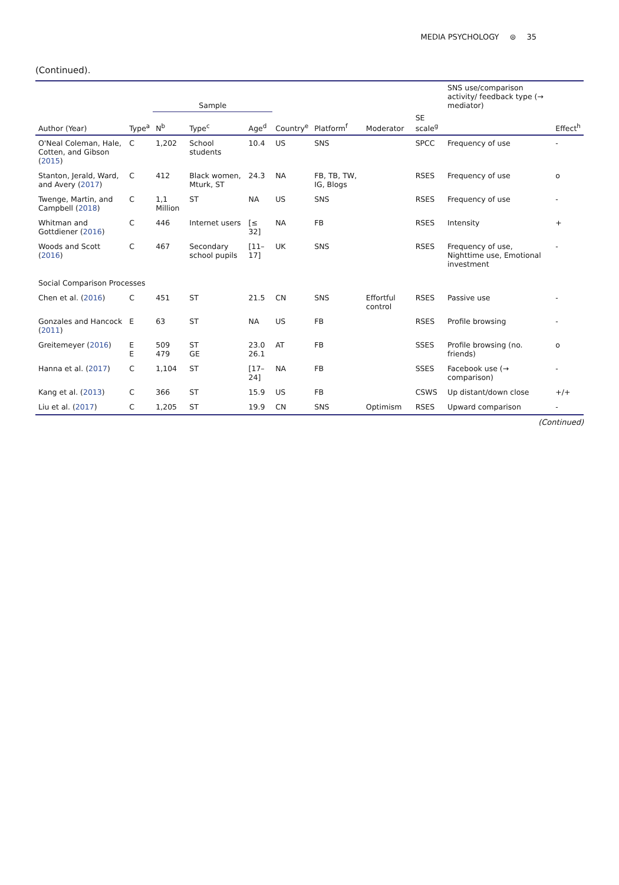MEDIA PSYCHOLOGY ⊜ 35
(Continued).
| | | Sample | | | | | | | SNS use/comparison activity/ feedback type (→ mediator) | |
| --- | --- | --- | --- | --- | --- | --- | --- | --- | --- | --- |
| Author (Year) | Type<sup>a</sup> | N<sup>b</sup> | Type<sup>c</sup> | Age<sup>d</sup> | Country<sup>e</sup> | Platform<sup>f</sup> | Moderator | SE scale<sup>g</sup> | | Effect<sup>h</sup> |
| O'Neal Coleman, Hale, Cotten, and Gibson ( 2015 ) | C | 1,202 | School students | 10.4 | US | SNS | | SPCC | Frequency of use | - |
| Stanton, Jerald, Ward, and Avery ( 2017 ) | C | 412 | Black women, Mturk, ST | 24.3 | NA | FB, TB, TW, IG, Blogs | | RSES | Frequency of use | o |
| Twenge, Martin, and Campbell ( 2018 ) | C | 1,1 Million | ST | NA | US | SNS | | RSES | Frequency of use | - |
| Whitman and Gottdiener ( 2016 ) | C | 446 | Internet users | [≤ 32] | NA | FB | | RSES | Intensity | + |
| Woods and Scott ( 2016 ) | C | 467 | Secondary school pupils | [11–17] | UK | SNS | | RSES | Frequency of use, Nighttime use, Emotional investment | - |
| Social Comparison Processes | | | | | | | | | | |
| Chen et al. ( 2016 ) | C | 451 | ST | 21.5 | CN | SNS | Effortful control | RSES | Passive use | - |
| Gonzales and Hancock ( 2011 ) | E | 63 | ST | NA | US | FB | | RSES | Profile browsing | - |
| Greitemeyer ( 2016 ) | E E | 509 479 | ST GE | 23.0 26.1 | AT | FB | | SSES | Profile browsing (no. friends) | o |
| Hanna et al. ( 2017 ) | C | 1,104 | ST | [17–24] | NA | FB | | SSES | Facebook use (→ comparison) | - |
| Kang et al. ( 2013 ) | C | 366 | ST | 15.9 | US | FB | | CSWS | Up distant/down close | +/+ |
| Liu et al. ( 2017 ) | C | 1,205 | ST | 19.9 | CN | SNS | Optimism | RSES | Upward comparison | - |
(Continued)